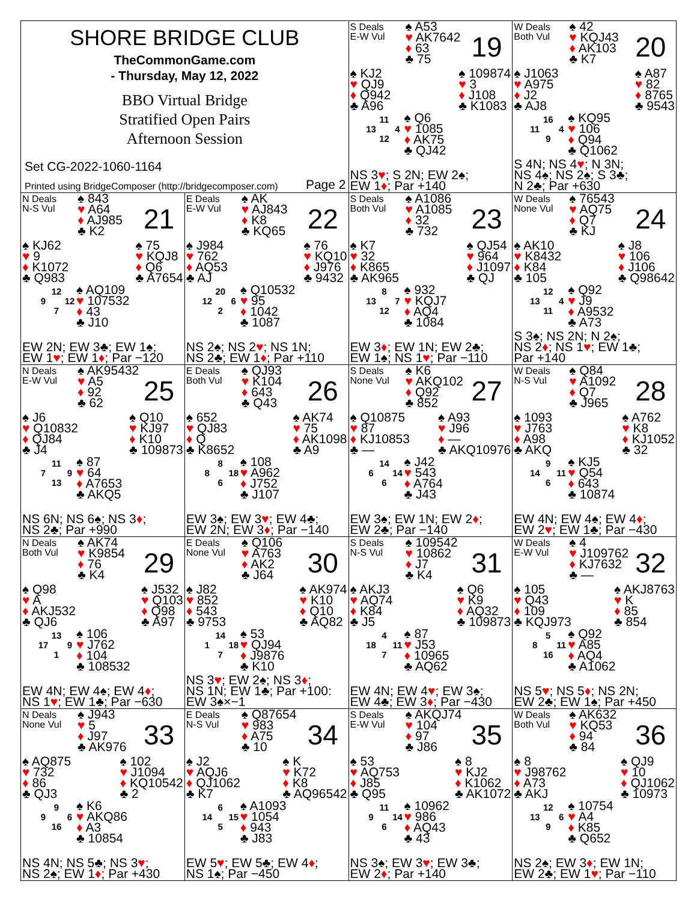| SHORE BRIDGE CLUB TheCommonGame.com - Thursday, May 12, 2022 BBO Virtual Bridge Stratified Open Pairs Afternoon Session Set CG-2022-1060-1164 Printed using BridgeComposer (http://bridgecomposer.com) Page 2 | | S Deals E-W Vul ♠ A53 ♥ AK7642 ♦ 63 ♣ 75 19 ♠ KJ2 ♥ QJ9 ♦ Q942 ♣ A96 ♠ 109874 ♥ 3 ♦ J108 ♣ K1083 / / 11 / / / 13 / / 4 / / / 12 / / ♠ Q6 ♥ 1085 ♦ AK75 ♣ QJ42 NS 3 ♥ ; S 2N; EW 2 ♠ ; EW 1 ♦ ; Par +140 | W Deals Both Vul ♠ 42 ♥ KQJ43 ♦ AK103 ♣ K7 20 ♠ J1063 ♥ A975 ♦ J2 ♣ AJ8 ♠ A87 ♥ 82 ♦ 8765 ♣ 9543 / / 16 / / / 11 / / 4 / / / 9 / / ♠ KQ95 ♥ 106 ♦ Q94 ♣ Q1062 S 4N; NS 4 ♥ ; N 3N; NS 4 ♠ ; NS 2 ♠ ; S 3 ♣ ; N 2 ♣ ; Par +630 |
| N Deals N-S Vul ♠ 843 ♥ A64 ♦ AJ985 ♣ K2 21 ♠ KJ62 ♥ 9 ♦ K1072 ♣ Q983 ♠ 75 ♥ KQJ8 ♦ Q6 ♣ A7654 / / 12 / / / 9 / / 12 / / / 7 / / ♠ AQ109 ♥ 107532 ♦ 43 ♣ J10 EW 2N; EW 3 ♣ ; EW 1 ♠ ; EW 1 ♥ ; EW 1 ♦ ; Par −120 | E Deals E-W Vul ♠ AK ♥ AJ843 ♦ K8 ♣ KQ65 22 ♠ J984 ♥ 762 ♦ AQ53 ♣ AJ ♠ 76 ♥ KQ10 ♦ J976 ♣ 9432 / / 20 / / / 12 / / 6 / / / 2 / / ♠ Q10532 ♥ 95 ♦ 1042 ♣ 1087 NS 2 ♠ ; NS 2 ♥ ; NS 1N; NS 2 ♣ ; EW 1 ♦ ; Par +110 | S Deals Both Vul ♠ A1086 ♥ A1085 ♦ 32 ♣ 732 23 ♠ K7 ♥ 32 ♦ K865 ♣ AK965 ♠ QJ54 ♥ 964 ♦ J1097 ♣ QJ / / 8 / / / 13 / / 7 / / / 12 / / ♠ 932 ♥ KQJ7 ♦ AQ4 ♣ 1084 EW 3 ♦ ; EW 1N; EW 2 ♣ ; EW 1 ♠ ; NS 1 ♥ ; Par −110 | W Deals None Vul ♠ 76543 ♥ AQ75 ♦ Q7 ♣ KJ 24 ♠ AK10 ♥ K8432 ♦ K84 ♣ 105 ♠ J8 ♥ 106 ♦ J106 ♣ Q98642 / / 12 / / / 13 / / 4 / / / 11 / / ♠ Q92 ♥ J9 ♦ A9532 ♣ A73 S 3 ♠ ; NS 2N; N 2 ♠ ; NS 2 ♦ ; NS 1 ♥ ; EW 1 ♣ ; Par +140 |
| N Deals E-W Vul ♠ AK95432 ♥ A5 ♦ 92 ♣ 62 25 ♠ J6 ♥ Q10832 ♦ QJ84 ♣ J4 ♠ Q10 ♥ KJ97 ♦ K10 ♣ 109873 / / 11 / / / 7 / / 9 / / / 13 / / ♠ 87 ♥ 64 ♦ A7653 ♣ AKQ5 NS 6N; NS 6 ♠ ; NS 3 ♦ ; NS 2 ♣ ; Par +990 | E Deals Both Vul ♠ QJ93 ♥ K104 ♦ 643 ♣ Q43 26 ♠ 652 ♥ QJ83 ♦ Q ♣ K8652 ♠ AK74 ♥ 75 ♦ AK1098 ♣ A9 / / 8 / / / 8 / / 18 / / / 6 / / ♠ 108 ♥ A962 ♦ J752 ♣ J107 EW 3 ♠ ; EW 3 ♥ ; EW 4 ♣ ; EW 2N; EW 3 ♦ ; Par −140 | S Deals None Vul ♠ K6 ♥ AKQ102 ♦ Q92 ♣ 852 27 ♠ Q10875 ♥ 87 ♦ KJ10853 ♣ — ♠ A93 ♥ J96 ♦ — ♣ AKQ10976 / / 14 / / / 6 / / 14 / / / 6 / / ♠ J42 ♥ 543 ♦ A764 ♣ J43 EW 3 ♠ ; EW 1N; EW 2 ♦ ; EW 2 ♣ ; Par −140 | W Deals N-S Vul ♠ Q84 ♥ A1092 ♦ Q7 ♣ J965 28 ♠ 1093 ♥ J763 ♦ A98 ♣ AKQ ♠ A762 ♥ K8 ♦ KJ1052 ♣ 32 / / 9 / / / 14 / / 11 / / / 6 / / ♠ KJ5 ♥ Q54 ♦ 643 ♣ 10874 EW 4N; EW 4 ♠ ; EW 4 ♦ ; EW 2 ♥ ; EW 1 ♣ ; Par −430 |
| N Deals Both Vul ♠ AK74 ♥ K9854 ♦ 76 ♣ K4 29 ♠ Q98 ♥ A ♦ AKJ532 ♣ QJ6 ♠ J532 ♥ Q103 ♦ Q98 ♣ A97 / / 13 / / / 17 / / 9 / / / 1 / / ♠ 106 ♥ J762 ♦ 104 ♣ 108532 EW 4N; EW 4 ♠ ; EW 4 ♦ ; NS 1 ♥ ; EW 1 ♣ ; Par −630 | E Deals None Vul ♠ Q106 ♥ A763 ♦ AK2 ♣ J64 30 ♠ J82 ♥ 852 ♦ 543 ♣ 9753 ♠ AK974 ♥ K10 ♦ Q10 ♣ AQ82 / / 14 / / / 1 / / 18 / / / 7 / / ♠ 53 ♥ QJ94 ♦ J9876 ♣ K10 NS 3 ♥ ; EW 2 ♠ ; NS 3 ♦ ; NS 1N; EW 1 ♣ ; Par +100: EW 3 ♠ ×−1 | S Deals N-S Vul ♠ 109542 ♥ 10862 ♦ J7 ♣ K4 31 ♠ AKJ3 ♥ AQ74 ♦ K84 ♣ J5 ♠ Q6 ♥ K9 ♦ AQ32 ♣ 109873 / / 4 / / / 18 / / 11 / / / 7 / / ♠ 87 ♥ J53 ♦ 10965 ♣ AQ62 EW 4N; EW 4 ♥ ; EW 3 ♠ ; EW 4 ♣ ; EW 3 ♦ ; Par −430 | W Deals E-W Vul ♠ 4 ♥ J109762 ♦ KJ7632 ♣ — 32 ♠ 105 ♥ Q43 ♦ 109 ♣ KQJ973 ♠ AKJ8763 ♥ K ♦ 85 ♣ 854 / / 5 / / / 8 / / 11 / / / 16 / / ♠ Q92 ♥ A85 ♦ AQ4 ♣ A1062 NS 5 ♥ ; NS 5 ♦ ; NS 2N; EW 2 ♣ ; EW 1 ♠ ; Par +450 |
| N Deals None Vul ♠ J943 ♥ 5 ♦ J97 ♣ AK976 33 ♠ AQ875 ♥ 732 ♦ 86 ♣ QJ3 ♠ 102 ♥ J1094 ♦ KQ10542 ♣ 2 / / 9 / / / 9 / / 6 / / / 16 / / ♠ K6 ♥ AKQ86 ♦ A3 ♣ 10854 NS 4N; NS 5 ♣ ; NS 3 ♥ ; NS 2 ♠ ; EW 1 ♦ ; Par +430 | E Deals N-S Vul ♠ Q87654 ♥ 983 ♦ A75 ♣ 10 34 ♠ J2 ♥ AQJ6 ♦ QJ1062 ♣ K7 ♠ K ♥ K72 ♦ K8 ♣ AQ96542 / / 6 / / / 14 / / 15 / / / 5 / / ♠ A1093 ♥ 1054 ♦ 943 ♣ J83 EW 5 ♥ ; EW 5 ♣ ; EW 4 ♦ ; NS 1 ♠ ; Par −450 | S Deals E-W Vul ♠ AKQJ74 ♥ 104 ♦ 97 ♣ J86 35 ♠ 53 ♥ AQ753 ♦ J85 ♣ Q95 ♠ 8 ♥ KJ2 ♦ K1062 ♣ AK1072 / / 11 / / / 9 / / 14 / / / 6 / / ♠ 10962 ♥ 986 ♦ AQ43 ♣ 43 NS 3 ♠ ; EW 3 ♥ ; EW 3 ♣ ; EW 2 ♦ ; Par +140 | W Deals Both Vul ♠ AK632 ♥ KQ53 ♦ 94 ♣ 84 36 ♠ 8 ♥ J98762 ♦ A73 ♣ AKJ ♠ QJ9 ♥ 10 ♦ QJ1062 ♣ 10973 / / 12 / / / 13 / / 6 / / / 9 / / ♠ 10754 ♥ A4 ♦ K85 ♣ Q652 NS 2 ♠ ; EW 3 ♦ ; EW 1N; EW 2 ♣ ; EW 1 ♥ ; Par −110 |